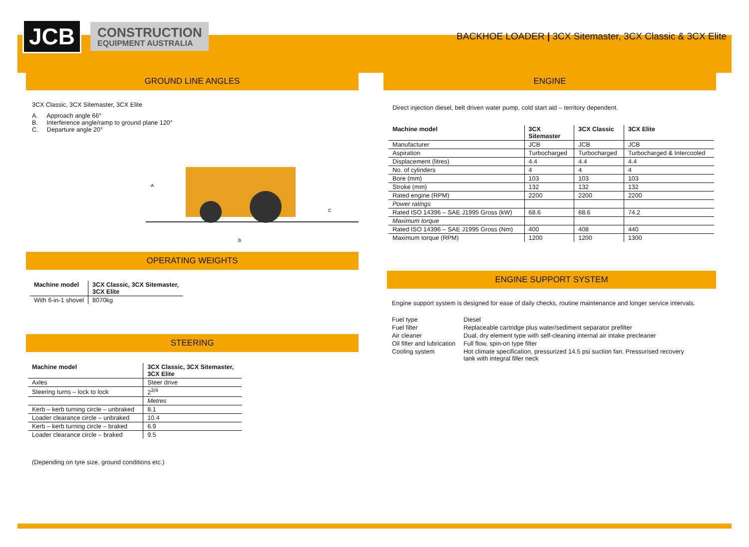JCB
CONSTRUCTION
EQUIPMENT AUSTRALIA
BACKHOE LOADER | 3CX Sitemaster, 3CX Classic & 3CX Elite
GROUND LINE ANGLES
3CX Classic, 3CX Sitemaster, 3CX Elite
A. Approach angle 66°
B. Interference angle/ramp to ground plane 120°
C. Departure angle 20°
A
B
C
OPERATING WEIGHTS
| Machine model | 3CX Classic, 3CX Sitemaster, 3CX Elite |
| --- | --- |
| With 6-in-1 shovel | 8070kg |
STEERING
| Machine model | 3CX Classic, 3CX Sitemaster, 3CX Elite |
| --- | --- |
| Axles | Steer drive |
| Steering turns – lock to lock | 2<sup>3/4</sup> |
| | Metres |
| Kerb – kerb turning circle – unbraked | 8.1 |
| Loader clearance circle – unbraked | 10.4 |
| Kerb – kerb turning circle – braked | 6.9 |
| Loader clearance circle – braked | 9.5 |
(Depending on tyre size, ground conditions etc.)
ENGINE
Direct injection diesel, belt driven water pump, cold start aid – territory dependent.
| Machine model | 3CX Sitemaster | 3CX Classic | 3CX Elite |
| --- | --- | --- | --- |
| Manufacturer | JCB | JCB | JCB |
| Aspiration | Turbocharged | Turbocharged | Turbocharged & Intercooled |
| Displacement (litres) | 4.4 | 4.4 | 4.4 |
| No. of cylinders | 4 | 4 | 4 |
| Bore (mm) | 103 | 103 | 103 |
| Stroke (mm) | 132 | 132 | 132 |
| Rated engine (RPM) | 2200 | 2200 | 2200 |
| Power ratings | | | |
| Rated ISO 14396 – SAE J1995 Gross (kW) | 68.6 | 68.6 | 74.2 |
| Maximum torque | | | |
| Rated ISO 14396 – SAE J1995 Gross (Nm) | 400 | 408 | 440 |
| Maximum torque (RPM) | 1200 | 1200 | 1300 |
ENGINE SUPPORT SYSTEM
Engine support system is designed for ease of daily checks, routine maintenance and longer service intervals.
| Fuel type | Diesel |
| Fuel filter | Replaceable cartridge plus water/sediment separator prefilter |
| Air cleaner | Dual, dry element type with self-cleaning internal air intake precleaner |
| Oil filter and lubrication | Full flow, spin-on type filter |
| Cooling system | Hot climate specification, pressurized 14.5 psi suction fan. Pressurised recovery tank with integral filler neck |